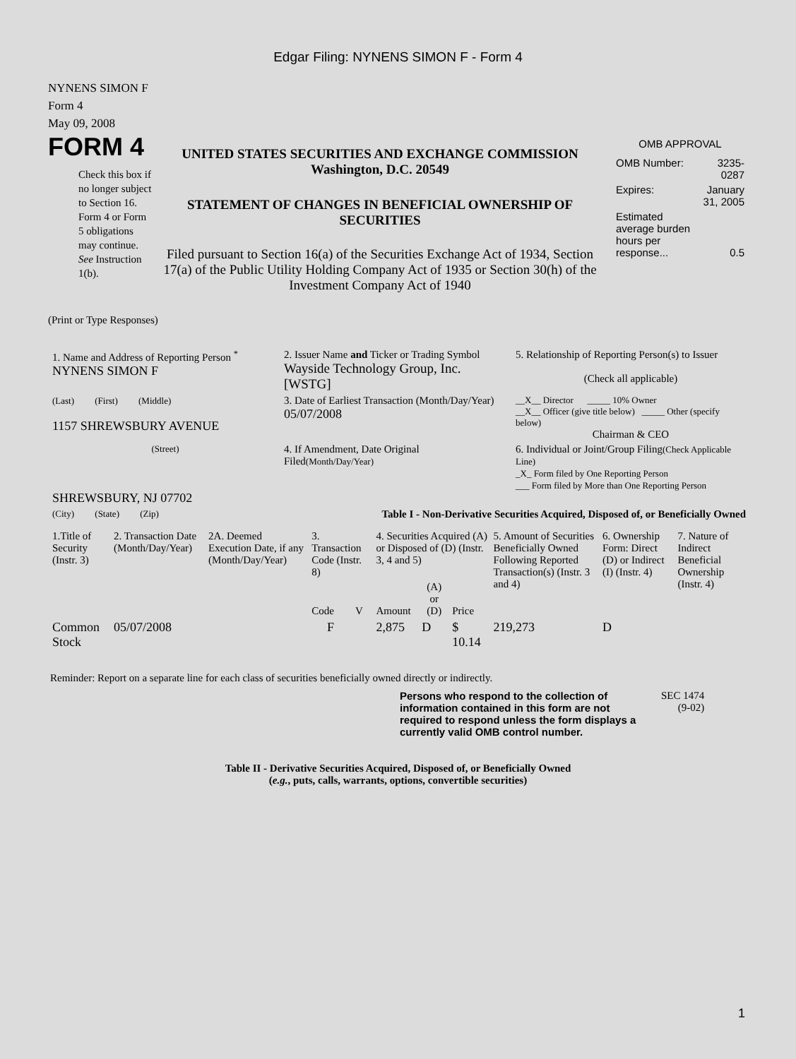Edgar Filing: NYNENS SIMON F - Form 4
NYNENS SIMON F
Form 4
May 09, 2008
FORM 4
Check this box if no longer subject to Section 16. Form 4 or Form 5 obligations may continue. See Instruction 1(b).
UNITED STATES SECURITIES AND EXCHANGE COMMISSION
Washington, D.C. 20549
STATEMENT OF CHANGES IN BENEFICIAL OWNERSHIP OF SECURITIES
Filed pursuant to Section 16(a) of the Securities Exchange Act of 1934, Section 17(a) of the Public Utility Holding Company Act of 1935 or Section 30(h) of the Investment Company Act of 1940
OMB APPROVAL
| OMB Number: | 3235-0287 |
| Expires: | January 31, 2005 |
| Estimated average burden hours per response... | 0.5 |
(Print or Type Responses)
| 1. Name and Address of Reporting Person <sup>*</sup> NYNENS SIMON F | 2. Issuer Name and Ticker or Trading Symbol Wayside Technology Group, Inc. [WSTG] | 5. Relationship of Reporting Person(s) to Issuer (Check all applicable) |
| (Last) (First) (Middle) 1157 SHREWSBURY AVENUE | 3. Date of Earliest Transaction (Month/Day/Year) 05/07/2008 | __X__ Director _____ 10% Owner __X__ Officer (give title below) _____ Other (specify below) Chairman & CEO |
| (Street) SHREWSBURY, NJ 07702 | 4. If Amendment, Date Original Filed (Month/Day/Year) | 6. Individual or Joint/Group Filing (Check Applicable Line) _X_ Form filed by One Reporting Person ___ Form filed by More than One Reporting Person |
| (City) (State) (Zip) | Table I - Non-Derivative Securities Acquired, Disposed of, or Beneficially Owned | |
| 1.Title of Security (Instr. 3) | 2. Transaction Date (Month/Day/Year) | 2A. Deemed Execution Date, if any (Month/Day/Year) | 3. Transaction Code (Instr. 8) | | 4. Securities Acquired (A) or Disposed of (D) (Instr. 3, 4 and 5) | | | 5. Amount of Securities Beneficially Owned Following Reported Transaction(s) (Instr. 3 and 4) | 6. Ownership Form: Direct (D) or Indirect (I) (Instr. 4) | 7. Nature of Indirect Beneficial Ownership (Instr. 4) |
| --- | --- | --- | --- | --- | --- | --- | --- | --- | --- | --- |
| | | | Code | V | Amount | (A) or (D) | Price | | | |
| Common Stock | 05/07/2008 | | F | | 2,875 | D | $ 10.14 | 219,273 | D | |
Reminder: Report on a separate line for each class of securities beneficially owned directly or indirectly.
Persons who respond to the collection of information contained in this form are not required to respond unless the form displays a currently valid OMB control number.
SEC 1474
(9-02)
Table II - Derivative Securities Acquired, Disposed of, or Beneficially Owned
(e.g., puts, calls, warrants, options, convertible securities)
1